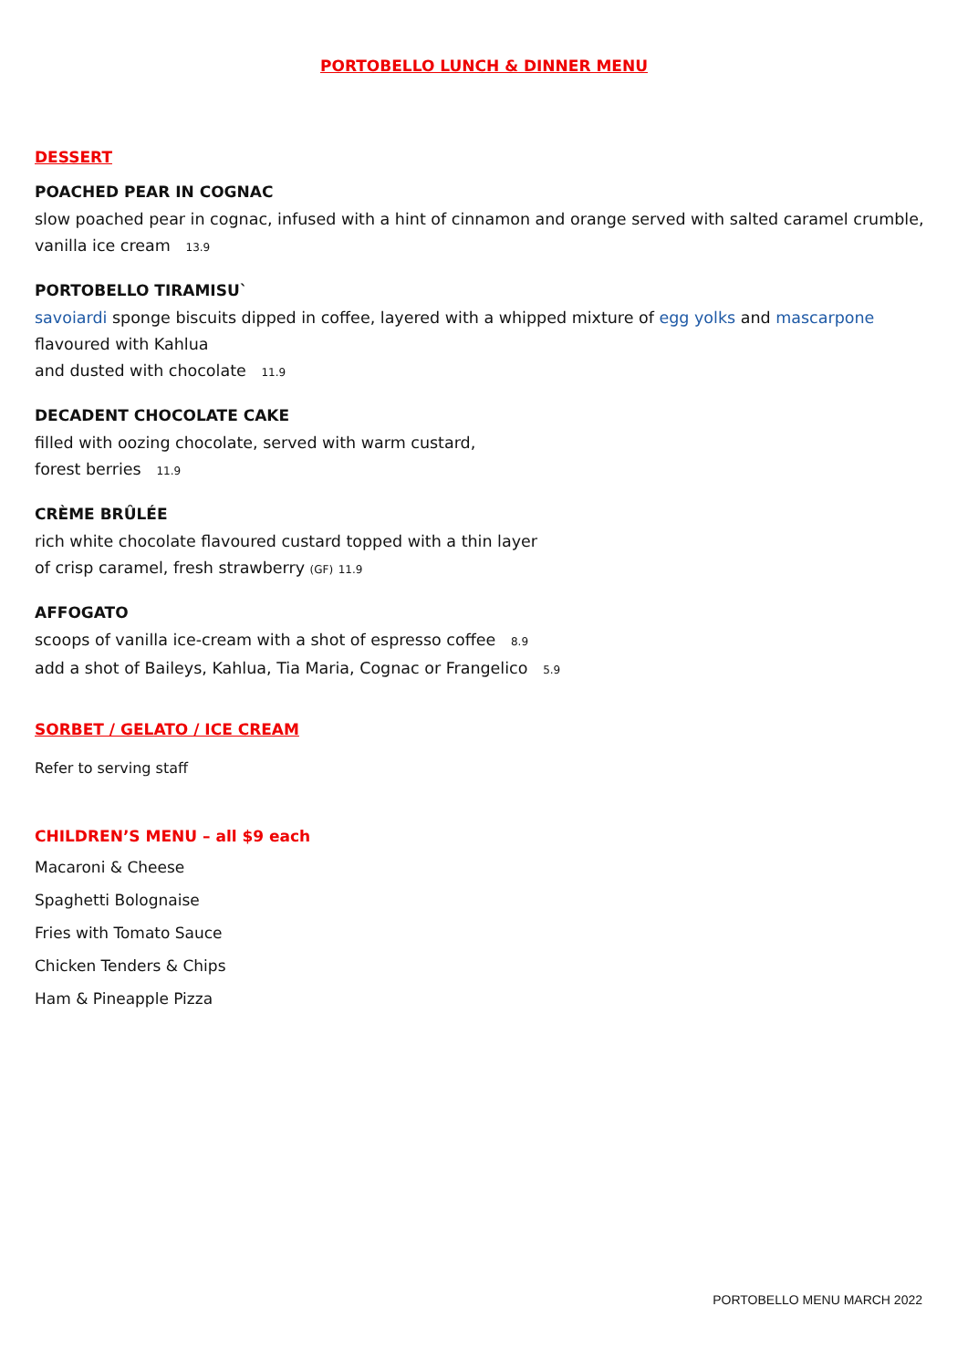PORTOBELLO LUNCH & DINNER MENU
DESSERT
POACHED PEAR IN COGNAC
slow poached pear in cognac, infused with a hint of cinnamon and orange served with salted caramel crumble, vanilla ice cream 13.9
PORTOBELLO TIRAMISU`
savoiardi sponge biscuits dipped in coffee, layered with a whipped mixture of egg yolks and mascarpone flavoured with Kahlua
and dusted with chocolate 11.9
DECADENT CHOCOLATE CAKE
filled with oozing chocolate, served with warm custard,
forest berries 11.9
CRÈME BRÛLÉE
rich white chocolate flavoured custard topped with a thin layer
of crisp caramel, fresh strawberry (GF) 11.9
AFFOGATO
scoops of vanilla ice-cream with a shot of espresso coffee 8.9
add a shot of Baileys, Kahlua, Tia Maria, Cognac or Frangelico 5.9
SORBET / GELATO / ICE CREAM
Refer to serving staff
CHILDREN’S MENU – all $9 each
Macaroni & Cheese
Spaghetti Bolognaise
Fries with Tomato Sauce
Chicken Tenders & Chips
Ham & Pineapple Pizza
PORTOBELLO MENU MARCH 2022